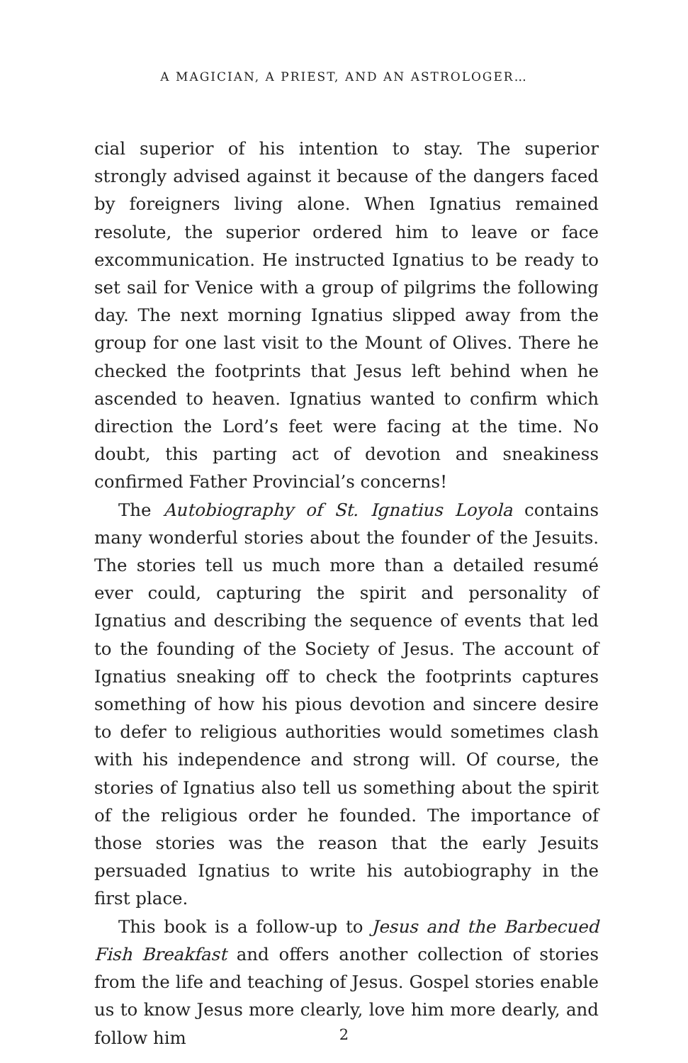A MAGICIAN, A PRIEST, AND AN ASTROLOGER…
cial superior of his intention to stay. The superior strongly advised against it because of the dangers faced by foreigners living alone. When Ignatius remained resolute, the superior ordered him to leave or face excommunication. He instructed Ignatius to be ready to set sail for Venice with a group of pilgrims the following day. The next morning Ignatius slipped away from the group for one last visit to the Mount of Olives. There he checked the footprints that Jesus left behind when he ascended to heaven. Ignatius wanted to confirm which direction the Lord’s feet were facing at the time. No doubt, this parting act of devotion and sneakiness confirmed Father Provincial’s concerns!
The Autobiography of St. Ignatius Loyola contains many wonderful stories about the founder of the Jesuits. The stories tell us much more than a detailed resumé ever could, capturing the spirit and personality of Ignatius and describing the sequence of events that led to the founding of the Society of Jesus. The account of Ignatius sneaking off to check the footprints captures something of how his pious devotion and sincere desire to defer to religious authorities would sometimes clash with his independence and strong will. Of course, the stories of Ignatius also tell us something about the spirit of the religious order he founded. The importance of those stories was the reason that the early Jesuits persuaded Ignatius to write his autobiography in the first place.
This book is a follow-up to Jesus and the Barbecued Fish Breakfast and offers another collection of stories from the life and teaching of Jesus. Gospel stories enable us to know Jesus more clearly, love him more dearly, and follow him
2